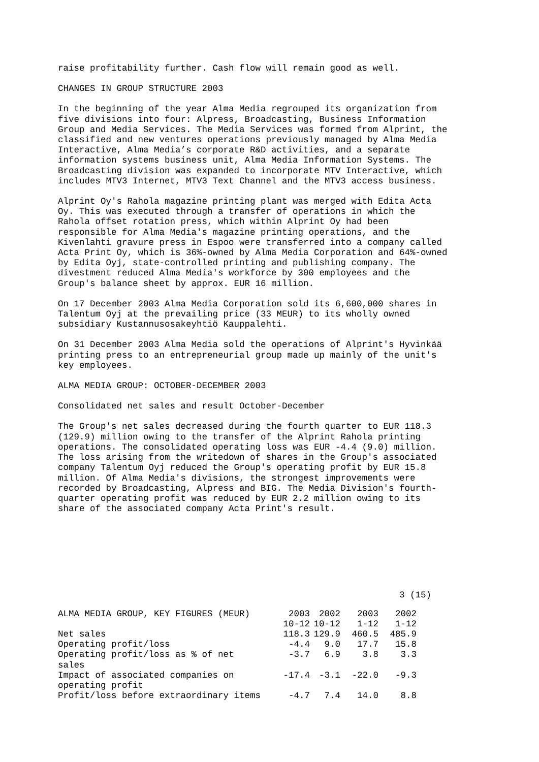raise profitability further. Cash flow will remain good as well.
CHANGES IN GROUP STRUCTURE 2003
In the beginning of the year Alma Media regrouped its organization from five divisions into four: Alpress, Broadcasting, Business Information Group and Media Services. The Media Services was formed from Alprint, the classified and new ventures operations previously managed by Alma Media Interactive, Alma Media’s corporate R&D activities, and a separate information systems business unit, Alma Media Information Systems. The Broadcasting division was expanded to incorporate MTV Interactive, which includes MTV3 Internet, MTV3 Text Channel and the MTV3 access business.
Alprint Oy's Rahola magazine printing plant was merged with Edita Acta Oy. This was executed through a transfer of operations in which the Rahola offset rotation press, which within Alprint Oy had been responsible for Alma Media's magazine printing operations, and the Kivenlahti gravure press in Espoo were transferred into a company called Acta Print Oy, which is 36%-owned by Alma Media Corporation and 64%-owned by Edita Oyj, state-controlled printing and publishing company. The divestment reduced Alma Media's workforce by 300 employees and the Group's balance sheet by approx. EUR 16 million.
On 17 December 2003 Alma Media Corporation sold its 6,600,000 shares in Talentum Oyj at the prevailing price (33 MEUR) to its wholly owned subsidiary Kustannusosakeyhtiö Kauppalehti.
On 31 December 2003 Alma Media sold the operations of Alprint's Hyvinkää printing press to an entrepreneurial group made up mainly of the unit's key employees.
ALMA MEDIA GROUP: OCTOBER-DECEMBER 2003
Consolidated net sales and result October-December
The Group's net sales decreased during the fourth quarter to EUR 118.3 (129.9) million owing to the transfer of the Alprint Rahola printing operations. The consolidated operating loss was EUR -4.4 (9.0) million. The loss arising from the writedown of shares in the Group's associated company Talentum Oyj reduced the Group's operating profit by EUR 15.8 million. Of Alma Media's divisions, the strongest improvements were recorded by Broadcasting, Alpress and BIG. The Media Division's fourth- quarter operating profit was reduced by EUR 2.2 million owing to its share of the associated company Acta Print's result.
3 (15)
| ALMA MEDIA GROUP, KEY FIGURES (MEUR) | 2003 | 2002 | 2003 | 2002 |
| --- | --- | --- | --- | --- |
| | 10-12 | 10-12 | 1-12 | 1-12 |
| Net sales | 118.3 | 129.9 | 460.5 | 485.9 |
| Operating profit/loss | -4.4 | 9.0 | 17.7 | 15.8 |
| Operating profit/loss as % of net sales | -3.7 | 6.9 | 3.8 | 3.3 |
| Impact of associated companies on operating profit | -17.4 | -3.1 | -22.0 | -9.3 |
| Profit/loss before extraordinary items | -4.7 | 7.4 | 14.0 | 8.8 |